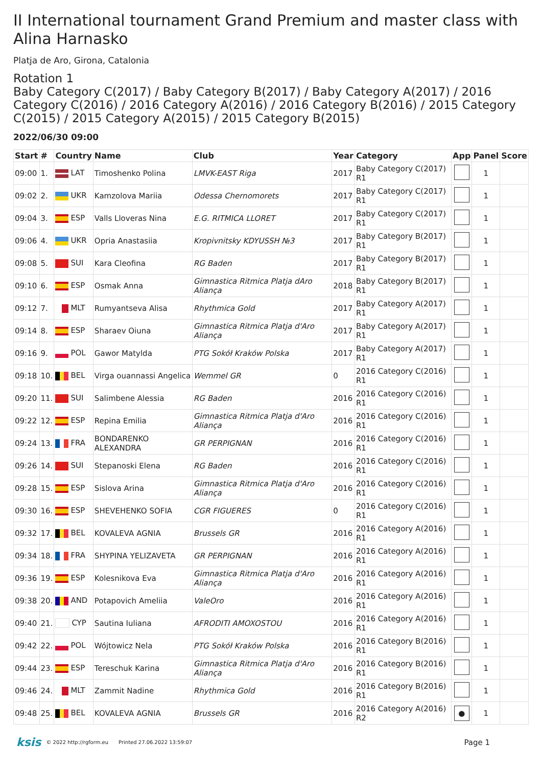II International tournament Grand Premium and master class with Alina Harnasko
Platja de Aro, Girona, Catalonia
Rotation 1
Baby Category C(2017) / Baby Category B(2017) / Baby Category A(2017) / 2016 Category C(2016) / 2016 Category A(2016) / 2016 Category B(2016) / 2015 Category C(2015) / 2015 Category A(2015) / 2015 Category B(2015)
2022/06/30 09:00
| Start | # | Country | Name | Club | Year | Category | App | Panel | Score |
| --- | --- | --- | --- | --- | --- | --- | --- | --- | --- |
| 09:00 | 1. | LAT | Timoshenko Polina | LMVK-EAST Riga | 2017 | Baby Category C(2017) R1 | | 1 | |
| 09:02 | 2. | UKR | Kamzolova Mariia | Odessa Chernomorets | 2017 | Baby Category C(2017) R1 | | 1 | |
| 09:04 | 3. | ESP | Valls Lloveras Nina | E.G. RITMICA LLORET | 2017 | Baby Category C(2017) R1 | | 1 | |
| 09:06 | 4. | UKR | Opria Anastasiia | Kropivnitsky KDYUSSH №3 | 2017 | Baby Category B(2017) R1 | | 1 | |
| 09:08 | 5. | SUI | Kara Cleofina | RG Baden | 2017 | Baby Category B(2017) R1 | | 1 | |
| 09:10 | 6. | ESP | Osmak Anna | Gimnastica Ritmica Platja dAro Aliança | 2018 | Baby Category B(2017) R1 | | 1 | |
| 09:12 | 7. | MLT | Rumyantseva Alisa | Rhythmica Gold | 2017 | Baby Category A(2017) R1 | | 1 | |
| 09:14 | 8. | ESP | Sharaev Oiuna | Gimnastica Ritmica Platja d'Aro Aliança | 2017 | Baby Category A(2017) R1 | | 1 | |
| 09:16 | 9. | POL | Gawor Matylda | PTG Sokół Kraków Polska | 2017 | Baby Category A(2017) R1 | | 1 | |
| 09:18 | 10. | BEL | Virga ouannassi Angelica | Wemmel GR | 0 | 2016 Category C(2016) R1 | | 1 | |
| 09:20 | 11. | SUI | Salimbene Alessia | RG Baden | 2016 | 2016 Category C(2016) R1 | | 1 | |
| 09:22 | 12. | ESP | Repina Emilia | Gimnastica Ritmica Platja d'Aro Aliança | 2016 | 2016 Category C(2016) R1 | | 1 | |
| 09:24 | 13. | FRA | BONDARENKO ALEXANDRA | GR PERPIGNAN | 2016 | 2016 Category C(2016) R1 | | 1 | |
| 09:26 | 14. | SUI | Stepanoski Elena | RG Baden | 2016 | 2016 Category C(2016) R1 | | 1 | |
| 09:28 | 15. | ESP | Sislova Arina | Gimnastica Ritmica Platja d'Aro Aliança | 2016 | 2016 Category C(2016) R1 | | 1 | |
| 09:30 | 16. | ESP | SHEVEHENKO SOFIA | CGR FIGUERES | 0 | 2016 Category C(2016) R1 | | 1 | |
| 09:32 | 17. | BEL | KOVALEVA AGNIA | Brussels GR | 2016 | 2016 Category A(2016) R1 | | 1 | |
| 09:34 | 18. | FRA | SHYPINA YELIZAVETA | GR PERPIGNAN | 2016 | 2016 Category A(2016) R1 | | 1 | |
| 09:36 | 19. | ESP | Kolesnikova Eva | Gimnastica Ritmica Platja d'Aro Aliança | 2016 | 2016 Category A(2016) R1 | | 1 | |
| 09:38 | 20. | AND | Potapovich Ameliia | ValeOro | 2016 | 2016 Category A(2016) R1 | | 1 | |
| 09:40 | 21. | CYP | Sautina Iuliana | AFRODITI AMOXOSTOU | 2016 | 2016 Category A(2016) R1 | | 1 | |
| 09:42 | 22. | POL | Wójtowicz Nela | PTG Sokół Kraków Polska | 2016 | 2016 Category B(2016) R1 | | 1 | |
| 09:44 | 23. | ESP | Tereschuk Karina | Gimnastica Ritmica Platja d'Aro Aliança | 2016 | 2016 Category B(2016) R1 | | 1 | |
| 09:46 | 24. | MLT | Zammit Nadine | Rhythmica Gold | 2016 | 2016 Category B(2016) R1 | | 1 | |
| 09:48 | 25. | BEL | KOVALEVA AGNIA | Brussels GR | 2016 | 2016 Category A(2016) R2 | ● | 1 | |
ksis © 2022 http://rgform.eu Printed 27.06.2022 13:59:07 Page 1